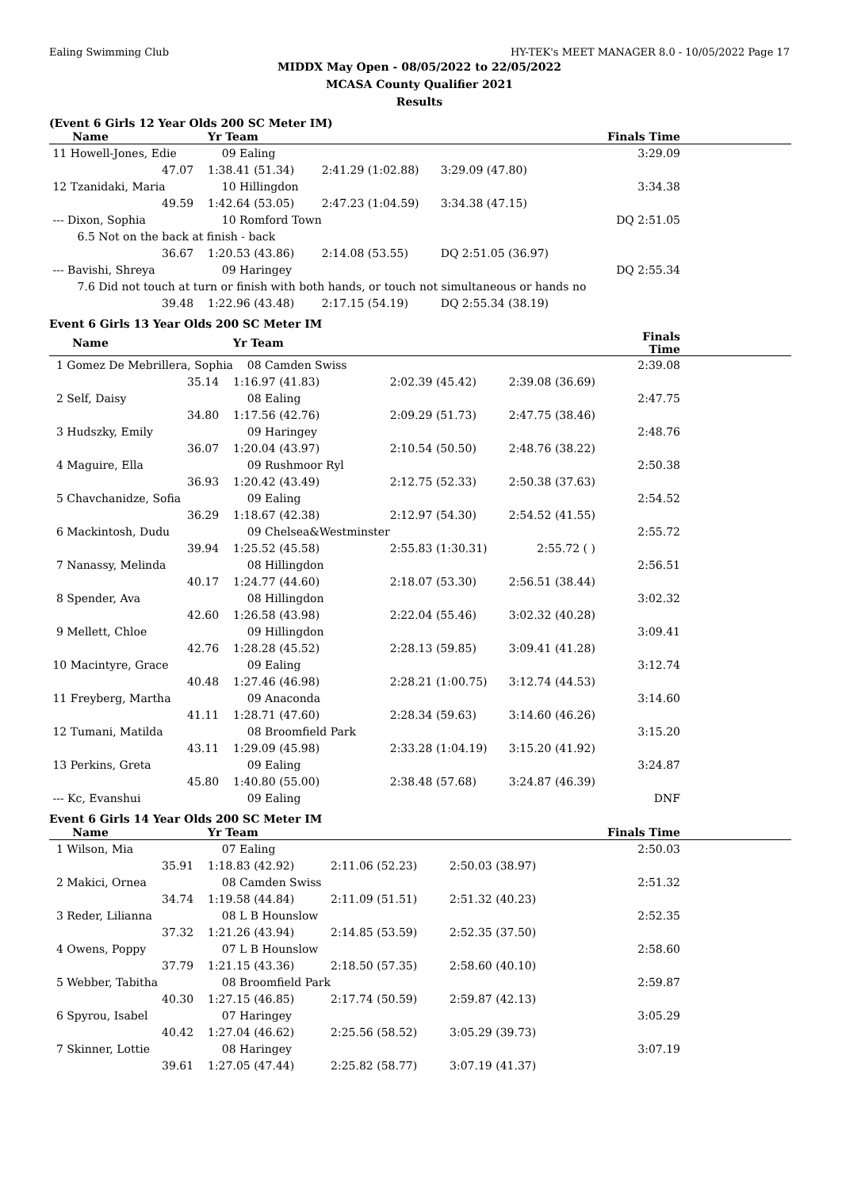Ealing Swimming Club HY-TEK's MEET MANAGER 8.0 - 10/05/2022 Page 17
MIDDX May Open - 08/05/2022 to 22/05/2022
MCASA County Qualifier 2021
Results
(Event 6 Girls 12 Year Olds 200 SC Meter IM)
| Name | Yr Team | | | Finals Time |
| --- | --- | --- | --- | --- |
| 11 Howell-Jones, Edie | 09 Ealing | | | 3:29.09 |
| 47.07 | 1:38.41 (51.34) | 2:41.29 (1:02.88) | 3:29.09 (47.80) | |
| 12 Tzanidaki, Maria | 10 Hillingdon | | | 3:34.38 |
| 49.59 | 1:42.64 (53.05) | 2:47.23 (1:04.59) | 3:34.38 (47.15) | |
| --- Dixon, Sophia | 10 Romford Town | | | DQ 2:51.05 |
| 6.5 Not on the back at finish - back | | | | |
| 36.67 | 1:20.53 (43.86) | 2:14.08 (53.55) | DQ 2:51.05 (36.97) | |
| --- Bavishi, Shreya | 09 Haringey | | | DQ 2:55.34 |
| 7.6 Did not touch at turn or finish with both hands, or touch not simultaneous or hands no | | | | |
| 39.48 | 1:22.96 (43.48) | 2:17.15 (54.19) | DQ 2:55.34 (38.19) | |
Event 6 Girls 13 Year Olds 200 SC Meter IM
| Name | Yr Team | | | Finals Time |
| --- | --- | --- | --- | --- |
| 1 Gomez De Mebrillera, Sophia | 08 Camden Swiss | | | 2:39.08 |
| 35.14 | 1:16.97 (41.83) | 2:02.39 (45.42) | 2:39.08 (36.69) | |
| 2 Self, Daisy | 08 Ealing | | | 2:47.75 |
| 34.80 | 1:17.56 (42.76) | 2:09.29 (51.73) | 2:47.75 (38.46) | |
| 3 Hudszky, Emily | 09 Haringey | | | 2:48.76 |
| 36.07 | 1:20.04 (43.97) | 2:10.54 (50.50) | 2:48.76 (38.22) | |
| 4 Maguire, Ella | 09 Rushmoor Ryl | | | 2:50.38 |
| 36.93 | 1:20.42 (43.49) | 2:12.75 (52.33) | 2:50.38 (37.63) | |
| 5 Chavchanidze, Sofia | 09 Ealing | | | 2:54.52 |
| 36.29 | 1:18.67 (42.38) | 2:12.97 (54.30) | 2:54.52 (41.55) | |
| 6 Mackintosh, Dudu | 09 Chelsea&Westminster | | | 2:55.72 |
| 39.94 | 1:25.52 (45.58) | 2:55.83 (1:30.31) | 2:55.72 ( ) | |
| 7 Nanassy, Melinda | 08 Hillingdon | | | 2:56.51 |
| 40.17 | 1:24.77 (44.60) | 2:18.07 (53.30) | 2:56.51 (38.44) | |
| 8 Spender, Ava | 08 Hillingdon | | | 3:02.32 |
| 42.60 | 1:26.58 (43.98) | 2:22.04 (55.46) | 3:02.32 (40.28) | |
| 9 Mellett, Chloe | 09 Hillingdon | | | 3:09.41 |
| 42.76 | 1:28.28 (45.52) | 2:28.13 (59.85) | 3:09.41 (41.28) | |
| 10 Macintyre, Grace | 09 Ealing | | | 3:12.74 |
| 40.48 | 1:27.46 (46.98) | 2:28.21 (1:00.75) | 3:12.74 (44.53) | |
| 11 Freyberg, Martha | 09 Anaconda | | | 3:14.60 |
| 41.11 | 1:28.71 (47.60) | 2:28.34 (59.63) | 3:14.60 (46.26) | |
| 12 Tumani, Matilda | 08 Broomfield Park | | | 3:15.20 |
| 43.11 | 1:29.09 (45.98) | 2:33.28 (1:04.19) | 3:15.20 (41.92) | |
| 13 Perkins, Greta | 09 Ealing | | | 3:24.87 |
| 45.80 | 1:40.80 (55.00) | 2:38.48 (57.68) | 3:24.87 (46.39) | |
| --- Kc, Evanshui | 09 Ealing | | | DNF |
Event 6 Girls 14 Year Olds 200 SC Meter IM
| Name | Yr Team | | | Finals Time |
| --- | --- | --- | --- | --- |
| 1 Wilson, Mia | 07 Ealing | | | 2:50.03 |
| 35.91 | 1:18.83 (42.92) | 2:11.06 (52.23) | 2:50.03 (38.97) | |
| 2 Makici, Ornea | 08 Camden Swiss | | | 2:51.32 |
| 34.74 | 1:19.58 (44.84) | 2:11.09 (51.51) | 2:51.32 (40.23) | |
| 3 Reder, Lilianna | 08 L B Hounslow | | | 2:52.35 |
| 37.32 | 1:21.26 (43.94) | 2:14.85 (53.59) | 2:52.35 (37.50) | |
| 4 Owens, Poppy | 07 L B Hounslow | | | 2:58.60 |
| 37.79 | 1:21.15 (43.36) | 2:18.50 (57.35) | 2:58.60 (40.10) | |
| 5 Webber, Tabitha | 08 Broomfield Park | | | 2:59.87 |
| 40.30 | 1:27.15 (46.85) | 2:17.74 (50.59) | 2:59.87 (42.13) | |
| 6 Spyrou, Isabel | 07 Haringey | | | 3:05.29 |
| 40.42 | 1:27.04 (46.62) | 2:25.56 (58.52) | 3:05.29 (39.73) | |
| 7 Skinner, Lottie | 08 Haringey | | | 3:07.19 |
| 39.61 | 1:27.05 (47.44) | 2:25.82 (58.77) | 3:07.19 (41.37) | |